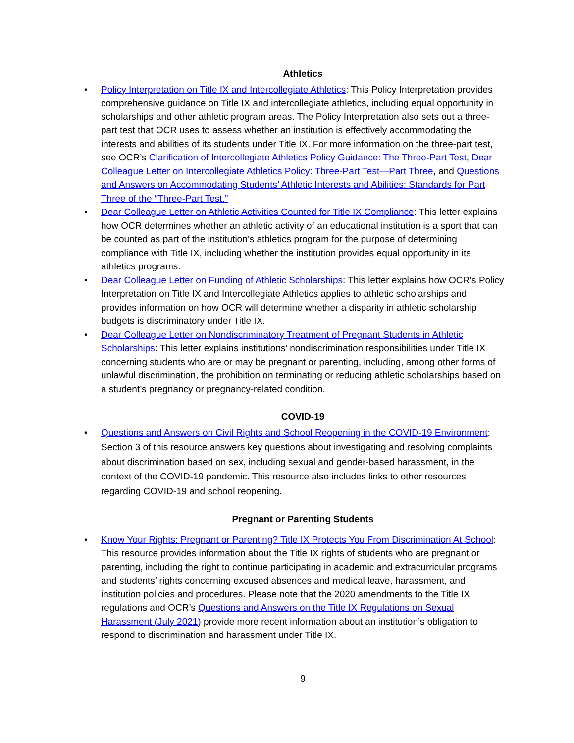Athletics
• Policy Interpretation on Title IX and Intercollegiate Athletics: This Policy Interpretation provides comprehensive guidance on Title IX and intercollegiate athletics, including equal opportunity in scholarships and other athletic program areas. The Policy Interpretation also sets out a three-part test that OCR uses to assess whether an institution is effectively accommodating the interests and abilities of its students under Title IX. For more information on the three-part test, see OCR’s Clarification of Intercollegiate Athletics Policy Guidance: The Three-Part Test, Dear Colleague Letter on Intercollegiate Athletics Policy: Three-Part Test—Part Three, and Questions and Answers on Accommodating Students’ Athletic Interests and Abilities: Standards for Part Three of the “Three-Part Test.”
• Dear Colleague Letter on Athletic Activities Counted for Title IX Compliance: This letter explains how OCR determines whether an athletic activity of an educational institution is a sport that can be counted as part of the institution’s athletics program for the purpose of determining compliance with Title IX, including whether the institution provides equal opportunity in its athletics programs.
• Dear Colleague Letter on Funding of Athletic Scholarships: This letter explains how OCR’s Policy Interpretation on Title IX and Intercollegiate Athletics applies to athletic scholarships and provides information on how OCR will determine whether a disparity in athletic scholarship budgets is discriminatory under Title IX.
• Dear Colleague Letter on Nondiscriminatory Treatment of Pregnant Students in Athletic Scholarships: This letter explains institutions’ nondiscrimination responsibilities under Title IX concerning students who are or may be pregnant or parenting, including, among other forms of unlawful discrimination, the prohibition on terminating or reducing athletic scholarships based on a student’s pregnancy or pregnancy-related condition.
COVID-19
• Questions and Answers on Civil Rights and School Reopening in the COVID-19 Environment: Section 3 of this resource answers key questions about investigating and resolving complaints about discrimination based on sex, including sexual and gender-based harassment, in the context of the COVID-19 pandemic. This resource also includes links to other resources regarding COVID-19 and school reopening.
Pregnant or Parenting Students
• Know Your Rights: Pregnant or Parenting? Title IX Protects You From Discrimination At School: This resource provides information about the Title IX rights of students who are pregnant or parenting, including the right to continue participating in academic and extracurricular programs and students’ rights concerning excused absences and medical leave, harassment, and institution policies and procedures. Please note that the 2020 amendments to the Title IX regulations and OCR’s Questions and Answers on the Title IX Regulations on Sexual Harassment (July 2021) provide more recent information about an institution’s obligation to respond to discrimination and harassment under Title IX.
9